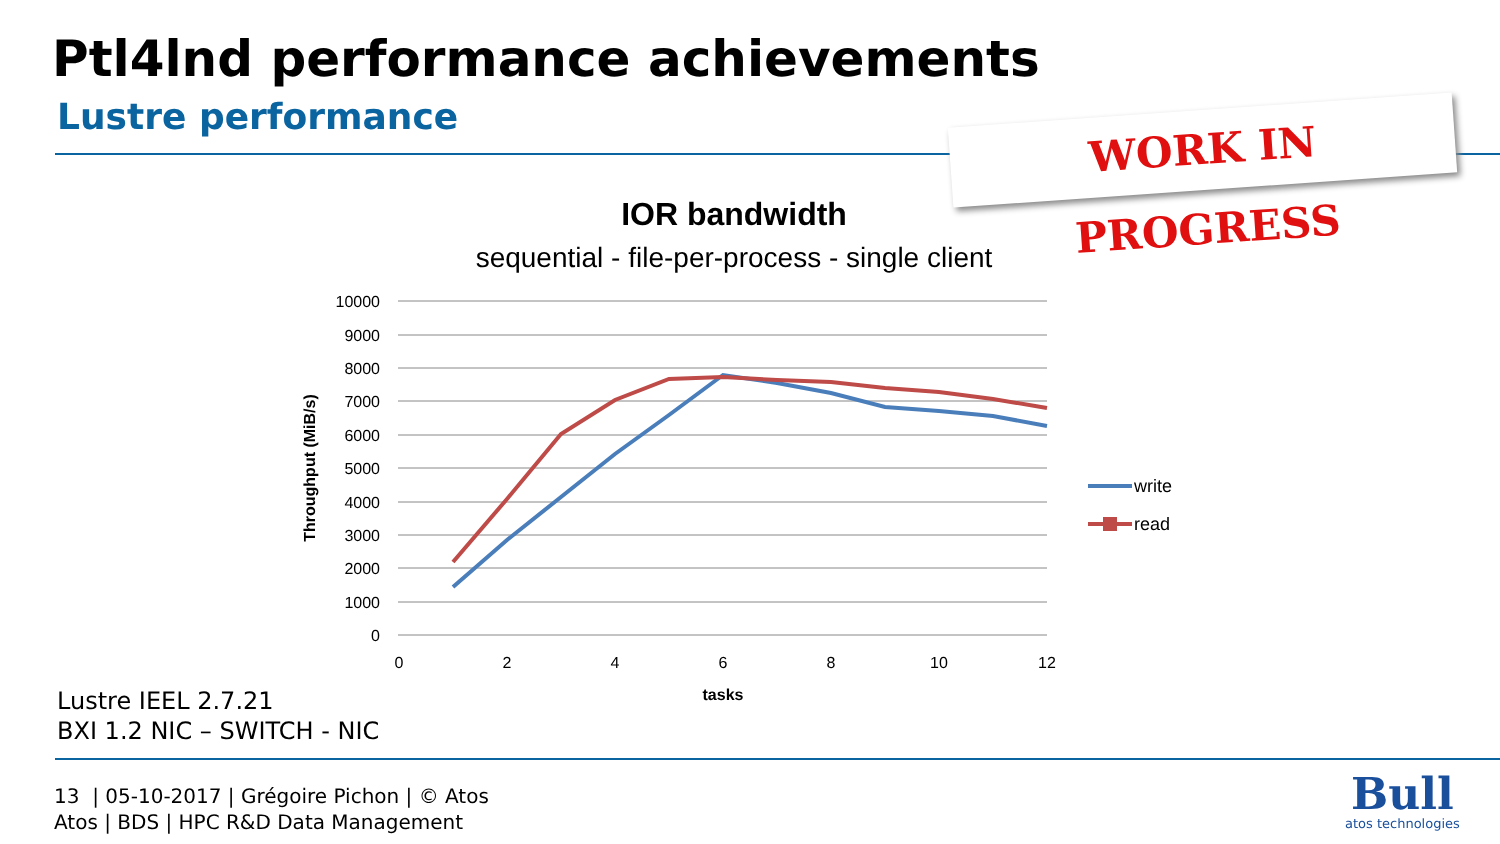Ptl4lnd performance achievements
Lustre performance
WORK IN PROGRESS
IOR bandwidth
sequential - file-per-process - single client
10000
9000
8000
7000
6000
5000
4000
3000
2000
1000
0
0
2
4
6
8
10
12
tasks
Throughput (MiB/s)
write
read
Lustre IEEL 2.7.21
BXI 1.2 NIC – SWITCH - NIC
13 | 05-10-2017 | Grégoire Pichon | © Atos
Atos | BDS | HPC R&D Data Management
Bull
atos technologies